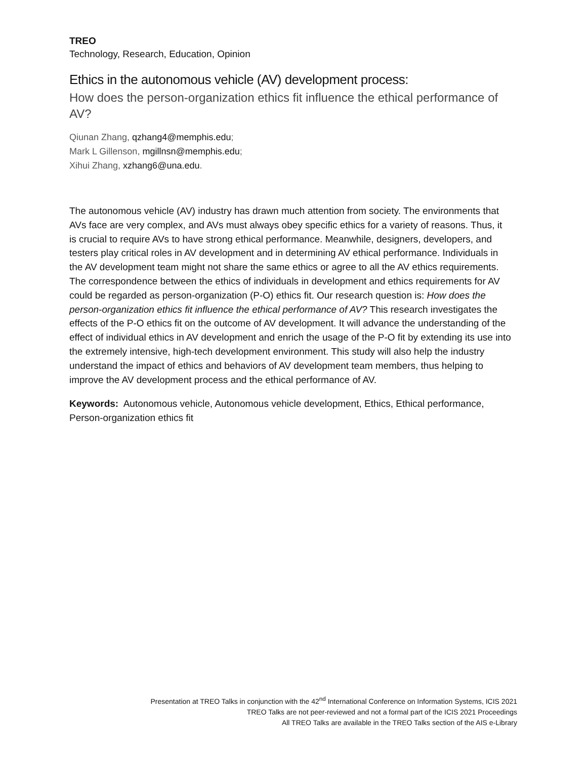TREO
Technology, Research, Education, Opinion
Ethics in the autonomous vehicle (AV) development process:
How does the person-organization ethics fit influence the ethical performance of AV?
Qiunan Zhang, qzhang4@memphis.edu;
Mark L Gillenson, mgillnsn@memphis.edu;
Xihui Zhang, xzhang6@una.edu.
The autonomous vehicle (AV) industry has drawn much attention from society. The environments that AVs face are very complex, and AVs must always obey specific ethics for a variety of reasons. Thus, it is crucial to require AVs to have strong ethical performance. Meanwhile, designers, developers, and testers play critical roles in AV development and in determining AV ethical performance. Individuals in the AV development team might not share the same ethics or agree to all the AV ethics requirements. The correspondence between the ethics of individuals in development and ethics requirements for AV could be regarded as person-organization (P-O) ethics fit. Our research question is: How does the person-organization ethics fit influence the ethical performance of AV? This research investigates the effects of the P-O ethics fit on the outcome of AV development. It will advance the understanding of the effect of individual ethics in AV development and enrich the usage of the P-O fit by extending its use into the extremely intensive, high-tech development environment. This study will also help the industry understand the impact of ethics and behaviors of AV development team members, thus helping to improve the AV development process and the ethical performance of AV.
Keywords: Autonomous vehicle, Autonomous vehicle development, Ethics, Ethical performance, Person-organization ethics fit
Presentation at TREO Talks in conjunction with the 42<sup>nd</sup> International Conference on Information Systems, ICIS 2021
TREO Talks are not peer-reviewed and not a formal part of the ICIS 2021 Proceedings
All TREO Talks are available in the TREO Talks section of the AIS e-Library